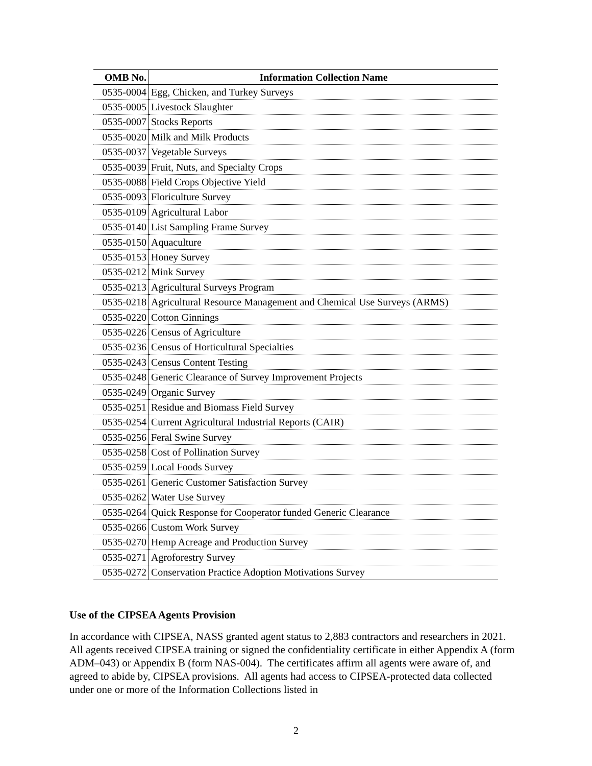| OMB No. | Information Collection Name |
| --- | --- |
| 0535-0004 | Egg, Chicken, and Turkey Surveys |
| 0535-0005 | Livestock Slaughter |
| 0535-0007 | Stocks Reports |
| 0535-0020 | Milk and Milk Products |
| 0535-0037 | Vegetable Surveys |
| 0535-0039 | Fruit, Nuts, and Specialty Crops |
| 0535-0088 | Field Crops Objective Yield |
| 0535-0093 | Floriculture Survey |
| 0535-0109 | Agricultural Labor |
| 0535-0140 | List Sampling Frame Survey |
| 0535-0150 | Aquaculture |
| 0535-0153 | Honey Survey |
| 0535-0212 | Mink Survey |
| 0535-0213 | Agricultural Surveys Program |
| 0535-0218 | Agricultural Resource Management and Chemical Use Surveys (ARMS) |
| 0535-0220 | Cotton Ginnings |
| 0535-0226 | Census of Agriculture |
| 0535-0236 | Census of Horticultural Specialties |
| 0535-0243 | Census Content Testing |
| 0535-0248 | Generic Clearance of Survey Improvement Projects |
| 0535-0249 | Organic Survey |
| 0535-0251 | Residue and Biomass Field Survey |
| 0535-0254 | Current Agricultural Industrial Reports (CAIR) |
| 0535-0256 | Feral Swine Survey |
| 0535-0258 | Cost of Pollination Survey |
| 0535-0259 | Local Foods Survey |
| 0535-0261 | Generic Customer Satisfaction Survey |
| 0535-0262 | Water Use Survey |
| 0535-0264 | Quick Response for Cooperator funded Generic Clearance |
| 0535-0266 | Custom Work Survey |
| 0535-0270 | Hemp Acreage and Production Survey |
| 0535-0271 | Agroforestry Survey |
| 0535-0272 | Conservation Practice Adoption Motivations Survey |
Use of the CIPSEA Agents Provision
In accordance with CIPSEA, NASS granted agent status to 2,883 contractors and researchers in 2021. All agents received CIPSEA training or signed the confidentiality certificate in either Appendix A (form ADM–043) or Appendix B (form NAS-004). The certificates affirm all agents were aware of, and agreed to abide by, CIPSEA provisions. All agents had access to CIPSEA-protected data collected under one or more of the Information Collections listed in
2